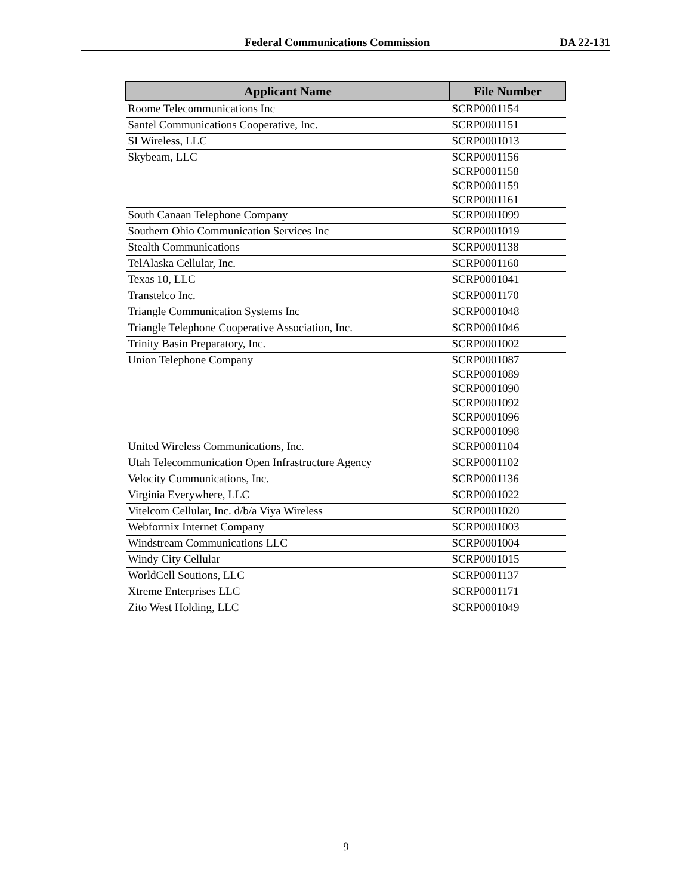Federal Communications Commission DA 22-131
| Applicant Name | File Number |
| --- | --- |
| Roome Telecommunications Inc | SCRP0001154 |
| Santel Communications Cooperative, Inc. | SCRP0001151 |
| SI Wireless, LLC | SCRP0001013 |
| Skybeam, LLC | SCRP0001156 SCRP0001158 SCRP0001159 SCRP0001161 |
| South Canaan Telephone Company | SCRP0001099 |
| Southern Ohio Communication Services Inc | SCRP0001019 |
| Stealth Communications | SCRP0001138 |
| TelAlaska Cellular, Inc. | SCRP0001160 |
| Texas 10, LLC | SCRP0001041 |
| Transtelco Inc. | SCRP0001170 |
| Triangle Communication Systems Inc | SCRP0001048 |
| Triangle Telephone Cooperative Association, Inc. | SCRP0001046 |
| Trinity Basin Preparatory, Inc. | SCRP0001002 |
| Union Telephone Company | SCRP0001087 SCRP0001089 SCRP0001090 SCRP0001092 SCRP0001096 SCRP0001098 |
| United Wireless Communications, Inc. | SCRP0001104 |
| Utah Telecommunication Open Infrastructure Agency | SCRP0001102 |
| Velocity Communications, Inc. | SCRP0001136 |
| Virginia Everywhere, LLC | SCRP0001022 |
| Vitelcom Cellular, Inc. d/b/a Viya Wireless | SCRP0001020 |
| Webformix Internet Company | SCRP0001003 |
| Windstream Communications LLC | SCRP0001004 |
| Windy City Cellular | SCRP0001015 |
| WorldCell Soutions, LLC | SCRP0001137 |
| Xtreme Enterprises LLC | SCRP0001171 |
| Zito West Holding, LLC | SCRP0001049 |
9